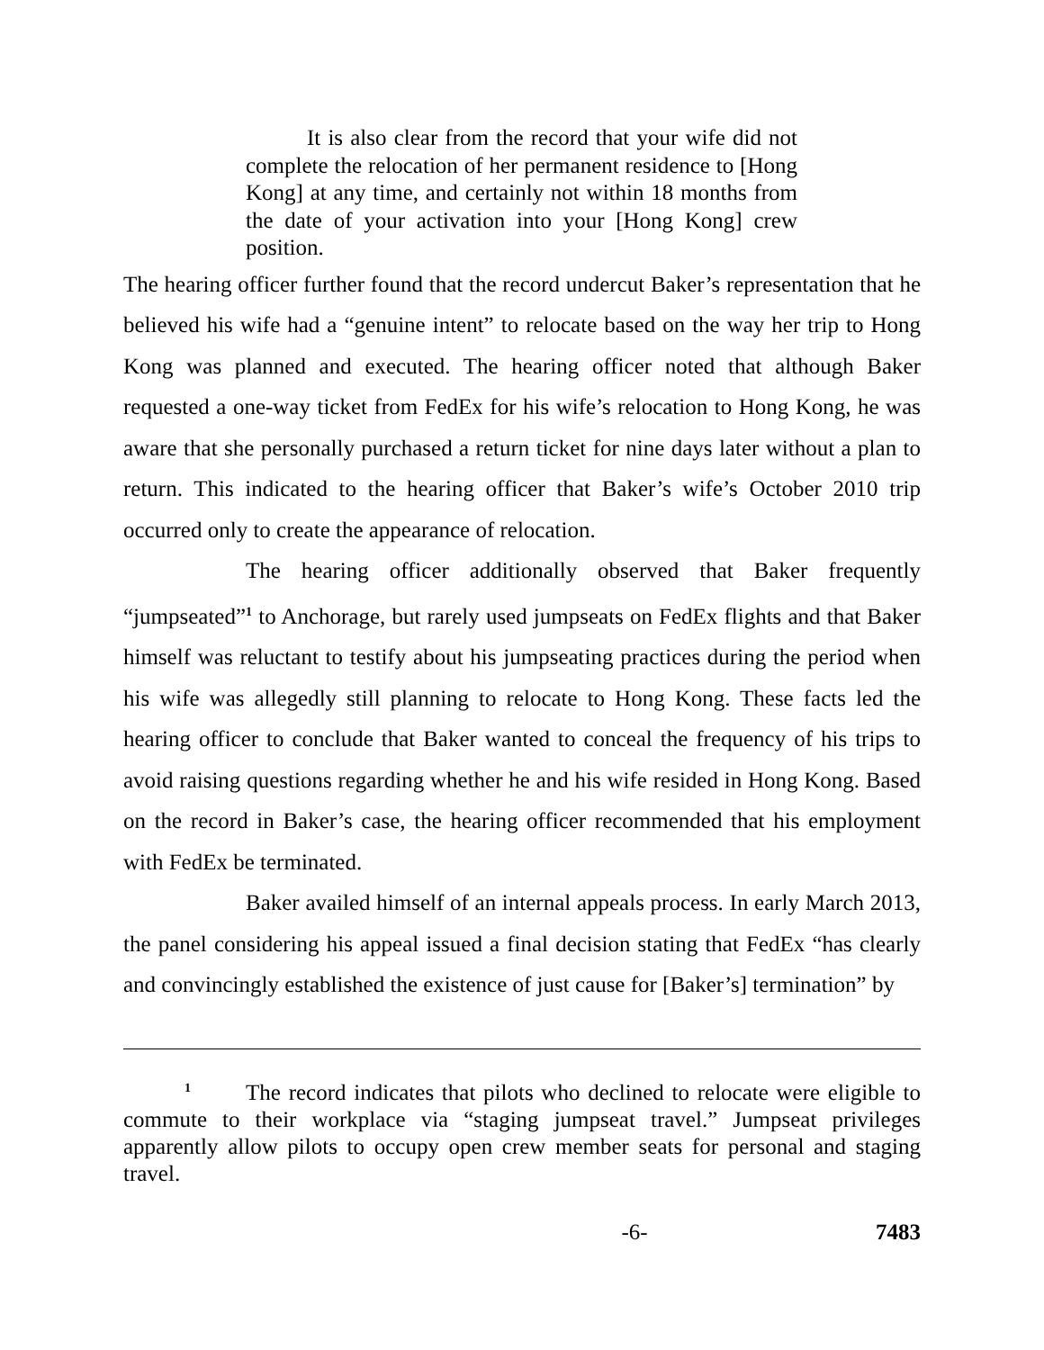It is also clear from the record that your wife did not complete the relocation of her permanent residence to [Hong Kong] at any time, and certainly not within 18 months from the date of your activation into your [Hong Kong] crew position.
The hearing officer further found that the record undercut Baker’s representation that he believed his wife had a “genuine intent” to relocate based on the way her trip to Hong Kong was planned and executed. The hearing officer noted that although Baker requested a one-way ticket from FedEx for his wife’s relocation to Hong Kong, he was aware that she personally purchased a return ticket for nine days later without a plan to return. This indicated to the hearing officer that Baker’s wife’s October 2010 trip occurred only to create the appearance of relocation.
The hearing officer additionally observed that Baker frequently “jumpseated”<sup>1</sup> to Anchorage, but rarely used jumpseats on FedEx flights and that Baker himself was reluctant to testify about his jumpseating practices during the period when his wife was allegedly still planning to relocate to Hong Kong. These facts led the hearing officer to conclude that Baker wanted to conceal the frequency of his trips to avoid raising questions regarding whether he and his wife resided in Hong Kong. Based on the record in Baker’s case, the hearing officer recommended that his employment with FedEx be terminated.
Baker availed himself of an internal appeals process. In early March 2013, the panel considering his appeal issued a final decision stating that FedEx “has clearly and convincingly established the existence of just cause for [Baker’s] termination” by
<sup>1</sup> The record indicates that pilots who declined to relocate were eligible to commute to their workplace via “staging jumpseat travel.” Jumpseat privileges apparently allow pilots to occupy open crew member seats for personal and staging travel.
-6- 7483